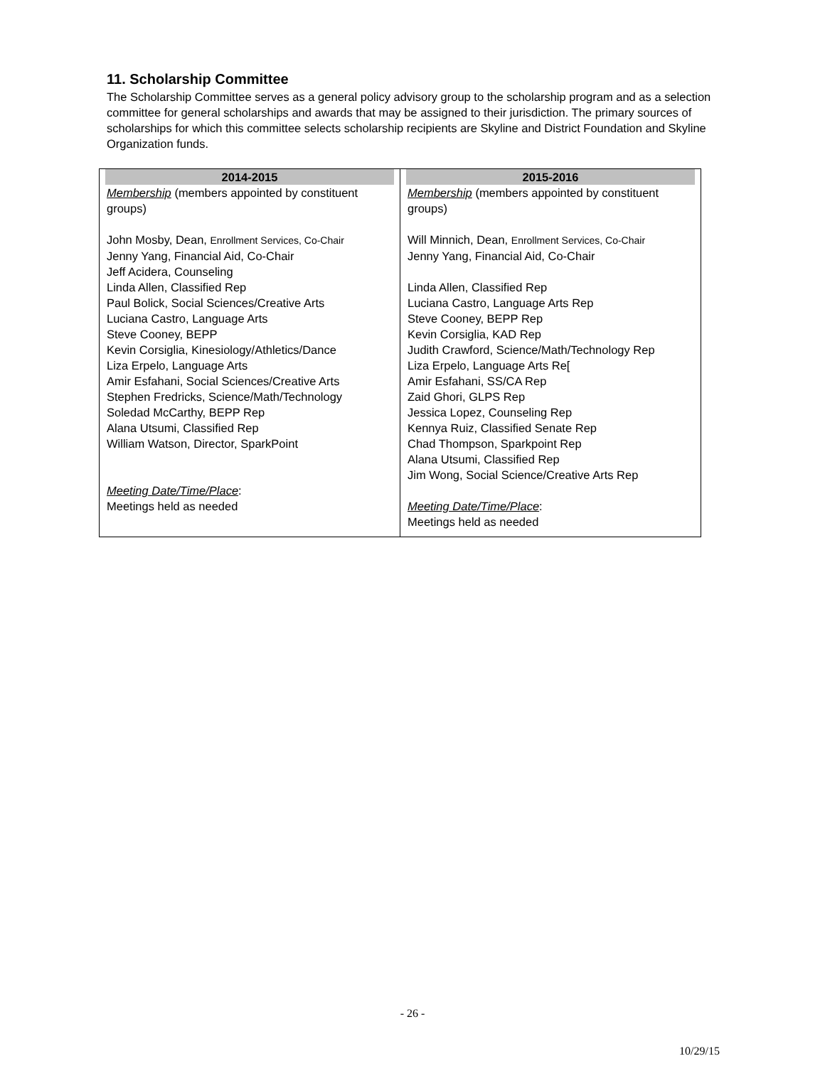11. Scholarship Committee
The Scholarship Committee serves as a general policy advisory group to the scholarship program and as a selection committee for general scholarships and awards that may be assigned to their jurisdiction. The primary sources of scholarships for which this committee selects scholarship recipients are Skyline and District Foundation and Skyline Organization funds.
| 2014-2015 | 2015-2016 |
| --- | --- |
| Membership (members appointed by constituent groups) John Mosby, Dean, Enrollment Services, Co-Chair Jenny Yang, Financial Aid, Co-Chair Jeff Acidera, Counseling Linda Allen, Classified Rep Paul Bolick, Social Sciences/Creative Arts Luciana Castro, Language Arts Steve Cooney, BEPP Kevin Corsiglia, Kinesiology/Athletics/Dance Liza Erpelo, Language Arts Amir Esfahani, Social Sciences/Creative Arts Stephen Fredricks, Science/Math/Technology Soledad McCarthy, BEPP Rep Alana Utsumi, Classified Rep William Watson, Director, SparkPoint Meeting Date/Time/Place : Meetings held as needed | Membership (members appointed by constituent groups) Will Minnich, Dean, Enrollment Services, Co-Chair Jenny Yang, Financial Aid, Co-Chair Linda Allen, Classified Rep Luciana Castro, Language Arts Rep Steve Cooney, BEPP Rep Kevin Corsiglia, KAD Rep Judith Crawford, Science/Math/Technology Rep Liza Erpelo, Language Arts Re[ Amir Esfahani, SS/CA Rep Zaid Ghori, GLPS Rep Jessica Lopez, Counseling Rep Kennya Ruiz, Classified Senate Rep Chad Thompson, Sparkpoint Rep Alana Utsumi, Classified Rep Jim Wong, Social Science/Creative Arts Rep Meeting Date/Time/Place : Meetings held as needed |
- 26 -
10/29/15